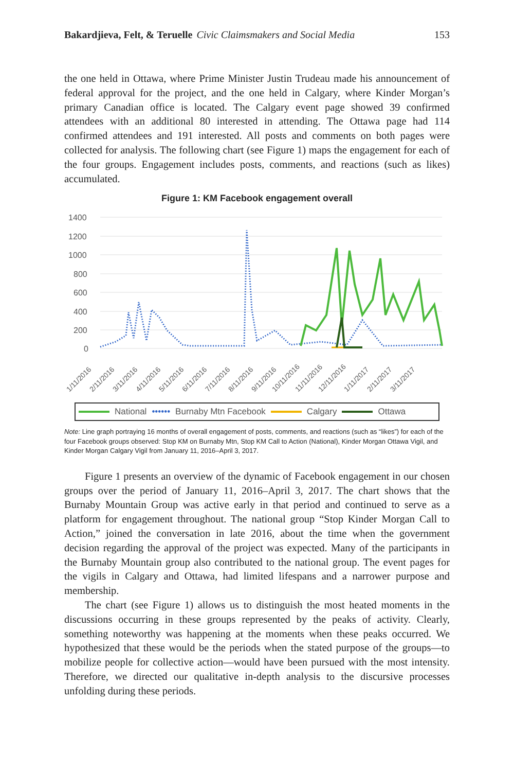Bakardjieva, Felt, & Teruelle Civic Claimsmakers and Social Media 153
the one held in Ottawa, where Prime Minister Justin Trudeau made his announcement of federal approval for the project, and the one held in Calgary, where Kinder Morgan’s primary Canadian office is located. The Calgary event page showed 39 confirmed attendees with an additional 80 interested in attending. The Ottawa page had 114 confirmed attendees and 191 interested. All posts and comments on both pages were collected for analysis. The following chart (see Figure 1) maps the engagement for each of the four groups. Engagement includes posts, comments, and reactions (such as likes) accumulated.
Figure 1: KM Facebook engagement overall
1400
1200
1000
800
600
400
200
0
1/11/2016
2/11/2016
3/11/2016
4/11/2016
5/11/2016
6/11/2016
7/11/2016
8/11/2016
9/11/2016
10/11/2016
11/11/2016
12/11/2016
1/11/2017
2/11/2017
3/11/2017
National •••••• Burnaby Mtn Facebook Calgary Ottawa
Note: Line graph portraying 16 months of overall engagement of posts, comments, and reactions (such as “likes”) for each of the four Facebook groups observed: Stop KM on Burnaby Mtn, Stop KM Call to Action (National), Kinder Morgan Ottawa Vigil, and Kinder Morgan Calgary Vigil from January 11, 2016–April 3, 2017.
Figure 1 presents an overview of the dynamic of Facebook engagement in our chosen groups over the period of January 11, 2016–April 3, 2017. The chart shows that the Burnaby Mountain Group was active early in that period and continued to serve as a platform for engagement throughout. The national group “Stop Kinder Morgan Call to Action,” joined the conversation in late 2016, about the time when the government decision regarding the approval of the project was expected. Many of the participants in the Burnaby Mountain group also contributed to the national group. The event pages for the vigils in Calgary and Ottawa, had limited lifespans and a narrower purpose and membership.
The chart (see Figure 1) allows us to distinguish the most heated moments in the discussions occurring in these groups represented by the peaks of activity. Clearly, something noteworthy was happening at the moments when these peaks occurred. We hypothesized that these would be the periods when the stated purpose of the groups—to mobilize people for collective action—would have been pursued with the most intensity. Therefore, we directed our qualitative in-depth analysis to the discursive processes unfolding during these periods.